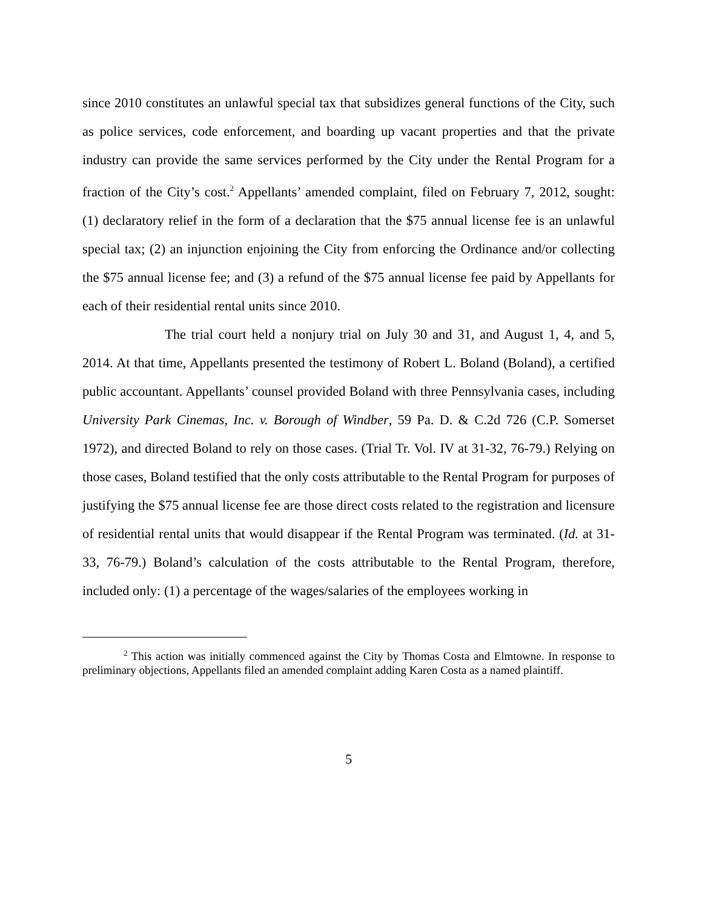since 2010 constitutes an unlawful special tax that subsidizes general functions of the City, such as police services, code enforcement, and boarding up vacant properties and that the private industry can provide the same services performed by the City under the Rental Program for a fraction of the City’s cost.<sup>2</sup> Appellants’ amended complaint, filed on February 7, 2012, sought: (1) declaratory relief in the form of a declaration that the $75 annual license fee is an unlawful special tax; (2) an injunction enjoining the City from enforcing the Ordinance and/or collecting the $75 annual license fee; and (3) a refund of the $75 annual license fee paid by Appellants for each of their residential rental units since 2010.
The trial court held a nonjury trial on July 30 and 31, and August 1, 4, and 5, 2014. At that time, Appellants presented the testimony of Robert L. Boland (Boland), a certified public accountant. Appellants’ counsel provided Boland with three Pennsylvania cases, including University Park Cinemas, Inc. v. Borough of Windber, 59 Pa. D. & C.2d 726 (C.P. Somerset 1972), and directed Boland to rely on those cases. (Trial Tr. Vol. IV at 31-32, 76-79.) Relying on those cases, Boland testified that the only costs attributable to the Rental Program for purposes of justifying the $75 annual license fee are those direct costs related to the registration and licensure of residential rental units that would disappear if the Rental Program was terminated. (Id. at 31-33, 76-79.) Boland’s calculation of the costs attributable to the Rental Program, therefore, included only: (1) a percentage of the wages/salaries of the employees working in
<sup>2</sup> This action was initially commenced against the City by Thomas Costa and Elmtowne. In response to preliminary objections, Appellants filed an amended complaint adding Karen Costa as a named plaintiff.
5